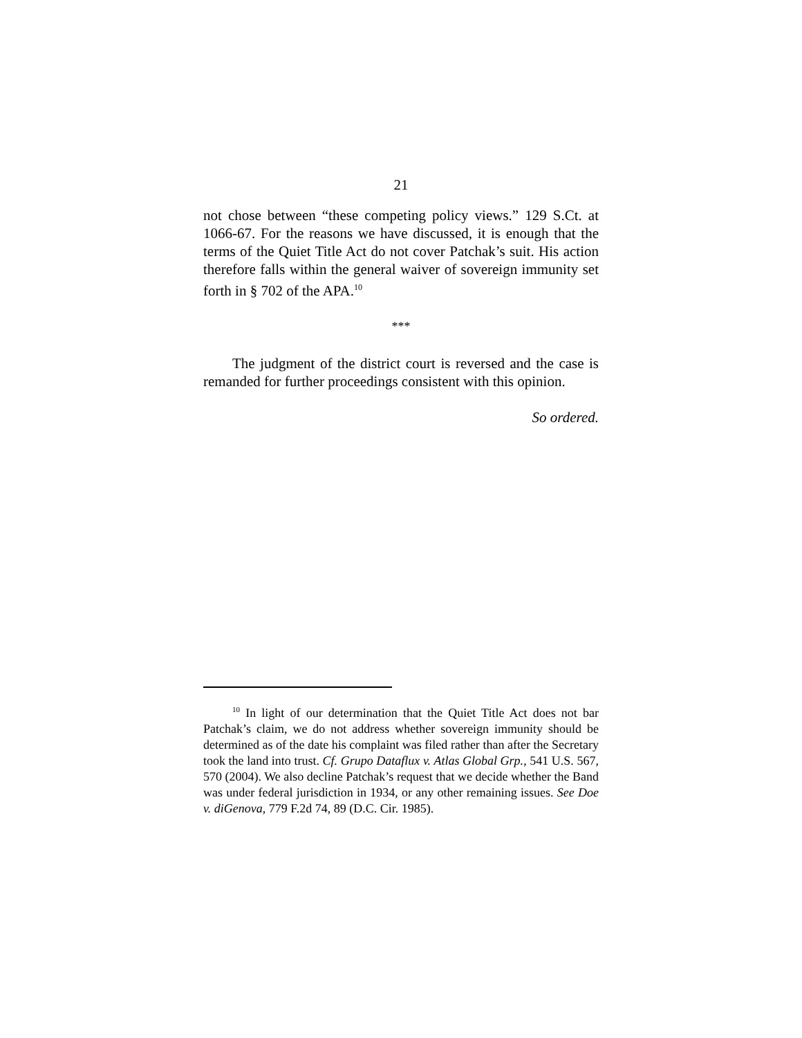21
not chose between “these competing policy views.” 129 S.Ct. at 1066-67. For the reasons we have discussed, it is enough that the terms of the Quiet Title Act do not cover Patchak’s suit. His action therefore falls within the general waiver of sovereign immunity set forth in § 702 of the APA.<sup>10</sup>
***
The judgment of the district court is reversed and the case is remanded for further proceedings consistent with this opinion.
So ordered.
<sup>10</sup> In light of our determination that the Quiet Title Act does not bar Patchak’s claim, we do not address whether sovereign immunity should be determined as of the date his complaint was filed rather than after the Secretary took the land into trust. Cf. Grupo Dataflux v. Atlas Global Grp., 541 U.S. 567, 570 (2004). We also decline Patchak’s request that we decide whether the Band was under federal jurisdiction in 1934, or any other remaining issues. See Doe v. diGenova, 779 F.2d 74, 89 (D.C. Cir. 1985).